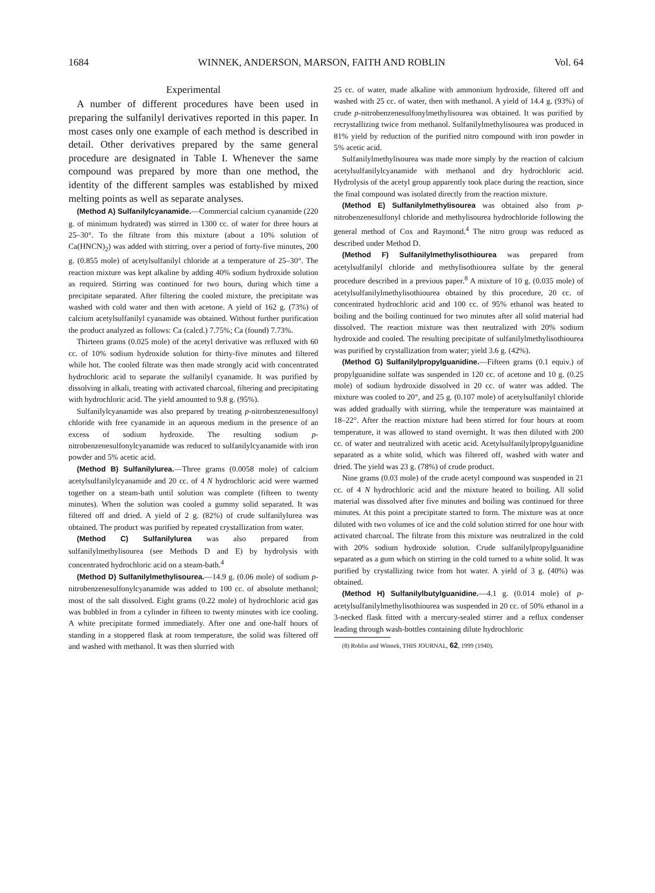1684 WINNEK, ANDERSON, MARSON, FAITH AND ROBLIN Vol. 64
Experimental
A number of different procedures have been used in preparing the sulfanilyl derivatives reported in this paper. In most cases only one example of each method is described in detail. Other derivatives prepared by the same general procedure are designated in Table I. Whenever the same compound was prepared by more than one method, the identity of the different samples was established by mixed melting points as well as separate analyses.
(Method A) Sulfanilylcyanamide.—Commercial calcium cyanamide (220 g. of minimum hydrated) was stirred in 1300 cc. of water for three hours at 25–30°. To the filtrate from this mixture (about a 10% solution of Ca(HNCN)<sub>2</sub>) was added with stirring, over a period of forty-five minutes, 200 g. (0.855 mole) of acetylsulfanilyl chloride at a temperature of 25–30°. The reaction mixture was kept alkaline by adding 40% sodium hydroxide solution as required. Stirring was continued for two hours, during which time a precipitate separated. After filtering the cooled mixture, the precipitate was washed with cold water and then with acetone. A yield of 162 g. (73%) of calcium acetylsulfanilyl cyanamide was obtained. Without further purification the product analyzed as follows: Ca (calcd.) 7.75%; Ca (found) 7.73%.
Thirteen grams (0.025 mole) of the acetyl derivative was refluxed with 60 cc. of 10% sodium hydroxide solution for thirty-five minutes and filtered while hot. The cooled filtrate was then made strongly acid with concentrated hydrochloric acid to separate the sulfanilyl cyanamide. It was purified by dissolving in alkali, treating with activated charcoal, filtering and precipitating with hydrochloric acid. The yield amounted to 9.8 g. (95%).
Sulfanilylcyanamide was also prepared by treating p-nitrobenzenesulfonyl chloride with free cyanamide in an aqueous medium in the presence of an excess of sodium hydroxide. The resulting sodium p-nitrobenzenesulfonylcyanamide was reduced to sulfanilylcyanamide with iron powder and 5% acetic acid.
(Method B) Sulfanilylurea.—Three grams (0.0058 mole) of calcium acetylsulfanilylcyanamide and 20 cc. of 4 N hydrochloric acid were warmed together on a steam-bath until solution was complete (fifteen to twenty minutes). When the solution was cooled a gummy solid separated. It was filtered off and dried. A yield of 2 g. (82%) of crude sulfanilylurea was obtained. The product was purified by repeated crystallization from water.
(Method C) Sulfanilylurea was also prepared from sulfanilylmethylisourea (see Methods D and E) by hydrolysis with concentrated hydrochloric acid on a steam-bath.<sup>4</sup>
(Method D) Sulfanilylmethylisourea.—14.9 g. (0.06 mole) of sodium p-nitrobenzenesulfonylcyanamide was added to 100 cc. of absolute methanol; most of the salt dissolved. Eight grams (0.22 mole) of hydrochloric acid gas was bubbled in from a cylinder in fifteen to twenty minutes with ice cooling. A white precipitate formed immediately. After one and one-half hours of standing in a stoppered flask at room temperature, the solid was filtered off and washed with methanol. It was then slurried with
25 cc. of water, made alkaline with ammonium hydroxide, filtered off and washed with 25 cc. of water, then with methanol. A yield of 14.4 g. (93%) of crude p-nitrobenzenesulfonylmethylisourea was obtained. It was purified by recrystallizing twice from methanol. Sulfanilylmethylisourea was produced in 81% yield by reduction of the purified nitro compound with iron powder in 5% acetic acid.
Sulfanilylmethylisourea was made more simply by the reaction of calcium acetylsulfanilylcyanamide with methanol and dry hydrochloric acid. Hydrolysis of the acetyl group apparently took place during the reaction, since the final compound was isolated directly from the reaction mixture.
(Method E) Sulfanilylmethylisourea was obtained also from p-nitrobenzenesulfonyl chloride and methylisourea hydrochloride following the general method of Cox and Raymond.<sup>4</sup> The nitro group was reduced as described under Method D.
(Method F) Sulfanilylmethylisothiourea was prepared from acetylsulfanilyl chloride and methylisothiourea sulfate by the general procedure described in a previous paper.<sup>8</sup> A mixture of 10 g. (0.035 mole) of acetylsulfanilylmethylisothiourea obtained by this procedure, 20 cc. of concentrated hydrochloric acid and 100 cc. of 95% ethanol was heated to boiling and the boiling continued for two minutes after all solid material had dissolved. The reaction mixture was then neutralized with 20% sodium hydroxide and cooled. The resulting precipitate of sulfanilylmethylisothiourea was purified by crystallization from water; yield 3.6 g. (42%).
(Method G) Sulfanilylpropylguanidine.—Fifteen grams (0.1 equiv.) of propylguanidine sulfate was suspended in 120 cc. of acetone and 10 g. (0.25 mole) of sodium hydroxide dissolved in 20 cc. of water was added. The mixture was cooled to 20°, and 25 g. (0.107 mole) of acetylsulfanilyl chloride was added gradually with stirring, while the temperature was maintained at 18–22°. After the reaction mixture had been stirred for four hours at room temperature, it was allowed to stand overnight. It was then diluted with 200 cc. of water and neutralized with acetic acid. Acetylsulfanilylpropylguanidine separated as a white solid, which was filtered off, washed with water and dried. The yield was 23 g. (78%) of crude product.
Nine grams (0.03 mole) of the crude acetyl compound was suspended in 21 cc. of 4 N hydrochloric acid and the mixture heated to boiling. All solid material was dissolved after five minutes and boiling was continued for three minutes. At this point a precipitate started to form. The mixture was at once diluted with two volumes of ice and the cold solution stirred for one hour with activated charcoal. The filtrate from this mixture was neutralized in the cold with 20% sodium hydroxide solution. Crude sulfanilylpropylguanidine separated as a gum which on stirring in the cold turned to a white solid. It was purified by crystallizing twice from hot water. A yield of 3 g. (40%) was obtained.
(Method H) Sulfanilylbutylguanidine.—4.1 g. (0.014 mole) of p-acetylsulfanilylmethylisothiourea was suspended in 20 cc. of 50% ethanol in a 3-necked flask fitted with a mercury-sealed stirrer and a reflux condenser leading through wash-bottles containing dilute hydrochloric
(8) Roblin and Winnek, THIS JOURNAL, 62, 1999 (1940).